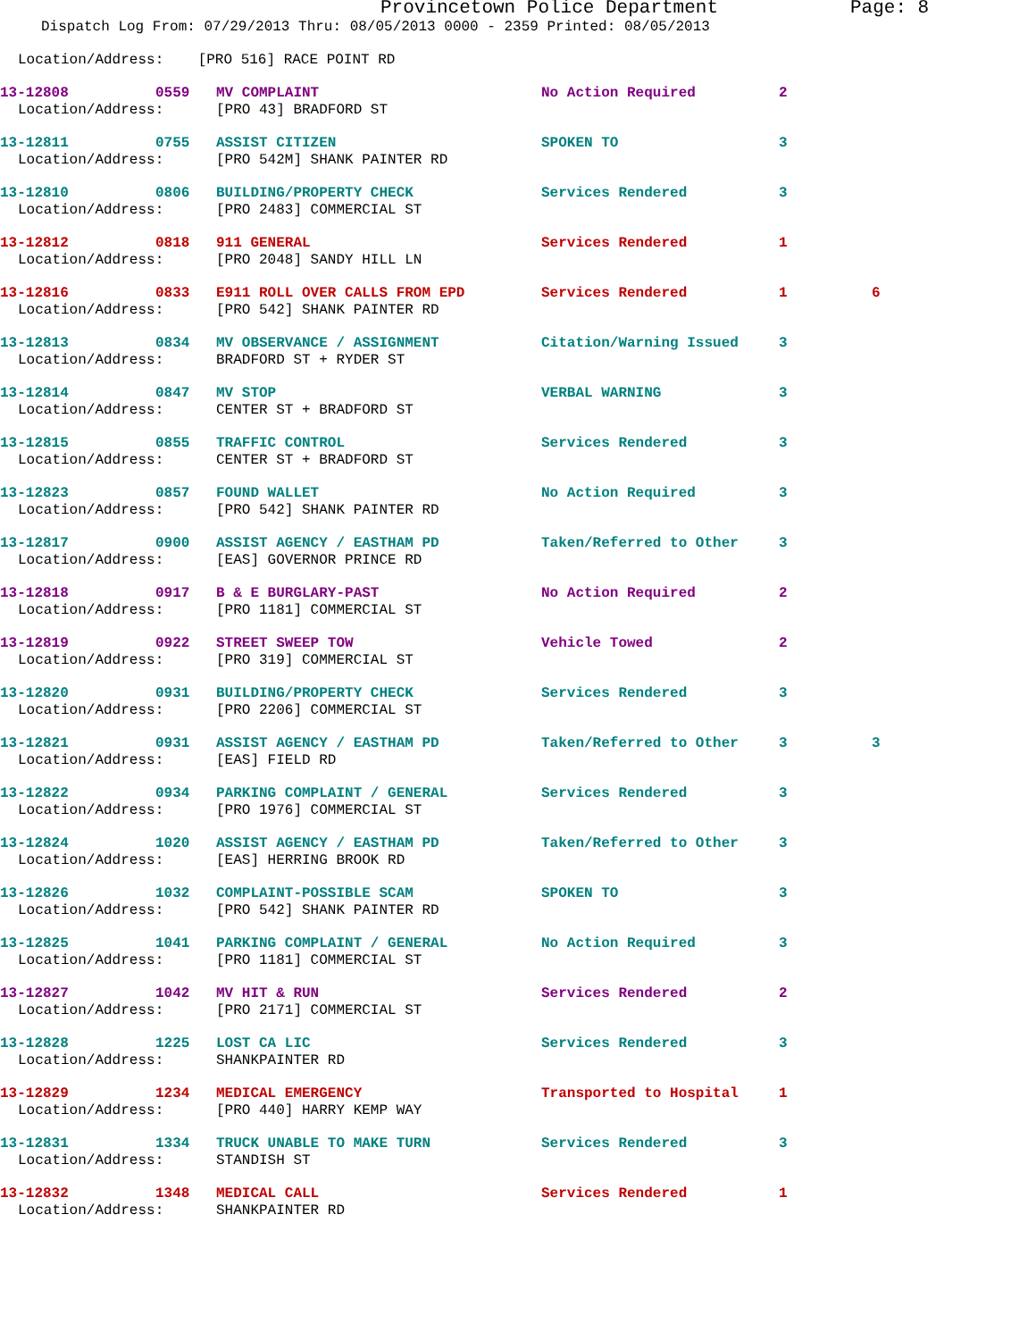Provincetown Police Department Page: 8
Dispatch Log From: 07/29/2013 Thru: 08/05/2013 0000 - 2359 Printed: 08/05/2013
Location/Address: [PRO 516] RACE POINT RD
| 13-12808 | 0559 | MV COMPLAINT | No Action Required | 2 | |
| Location/Address: | | [PRO 43] BRADFORD ST | | | |
| 13-12811 | 0755 | ASSIST CITIZEN | SPOKEN TO | 3 | |
| Location/Address: | | [PRO 542M] SHANK PAINTER RD | | | |
| 13-12810 | 0806 | BUILDING/PROPERTY CHECK | Services Rendered | 3 | |
| Location/Address: | | [PRO 2483] COMMERCIAL ST | | | |
| 13-12812 | 0818 | 911 GENERAL | Services Rendered | 1 | |
| Location/Address: | | [PRO 2048] SANDY HILL LN | | | |
| 13-12816 | 0833 | E911 ROLL OVER CALLS FROM EPD | Services Rendered | 1 | 6 |
| Location/Address: | | [PRO 542] SHANK PAINTER RD | | | |
| 13-12813 | 0834 | MV OBSERVANCE / ASSIGNMENT | Citation/Warning Issued | 3 | |
| Location/Address: | | BRADFORD ST + RYDER ST | | | |
| 13-12814 | 0847 | MV STOP | VERBAL WARNING | 3 | |
| Location/Address: | | CENTER ST + BRADFORD ST | | | |
| 13-12815 | 0855 | TRAFFIC CONTROL | Services Rendered | 3 | |
| Location/Address: | | CENTER ST + BRADFORD ST | | | |
| 13-12823 | 0857 | FOUND WALLET | No Action Required | 3 | |
| Location/Address: | | [PRO 542] SHANK PAINTER RD | | | |
| 13-12817 | 0900 | ASSIST AGENCY / EASTHAM PD | Taken/Referred to Other | 3 | |
| Location/Address: | | [EAS] GOVERNOR PRINCE RD | | | |
| 13-12818 | 0917 | B & E BURGLARY-PAST | No Action Required | 2 | |
| Location/Address: | | [PRO 1181] COMMERCIAL ST | | | |
| 13-12819 | 0922 | STREET SWEEP TOW | Vehicle Towed | 2 | |
| Location/Address: | | [PRO 319] COMMERCIAL ST | | | |
| 13-12820 | 0931 | BUILDING/PROPERTY CHECK | Services Rendered | 3 | |
| Location/Address: | | [PRO 2206] COMMERCIAL ST | | | |
| 13-12821 | 0931 | ASSIST AGENCY / EASTHAM PD | Taken/Referred to Other | 3 | 3 |
| Location/Address: | | [EAS] FIELD RD | | | |
| 13-12822 | 0934 | PARKING COMPLAINT / GENERAL | Services Rendered | 3 | |
| Location/Address: | | [PRO 1976] COMMERCIAL ST | | | |
| 13-12824 | 1020 | ASSIST AGENCY / EASTHAM PD | Taken/Referred to Other | 3 | |
| Location/Address: | | [EAS] HERRING BROOK RD | | | |
| 13-12826 | 1032 | COMPLAINT-POSSIBLE SCAM | SPOKEN TO | 3 | |
| Location/Address: | | [PRO 542] SHANK PAINTER RD | | | |
| 13-12825 | 1041 | PARKING COMPLAINT / GENERAL | No Action Required | 3 | |
| Location/Address: | | [PRO 1181] COMMERCIAL ST | | | |
| 13-12827 | 1042 | MV HIT & RUN | Services Rendered | 2 | |
| Location/Address: | | [PRO 2171] COMMERCIAL ST | | | |
| 13-12828 | 1225 | LOST CA LIC | Services Rendered | 3 | |
| Location/Address: | | SHANKPAINTER RD | | | |
| 13-12829 | 1234 | MEDICAL EMERGENCY | Transported to Hospital | 1 | |
| Location/Address: | | [PRO 440] HARRY KEMP WAY | | | |
| 13-12831 | 1334 | TRUCK UNABLE TO MAKE TURN | Services Rendered | 3 | |
| Location/Address: | | STANDISH ST | | | |
| 13-12832 | 1348 | MEDICAL CALL | Services Rendered | 1 | |
| Location/Address: | | SHANKPAINTER RD | | | |